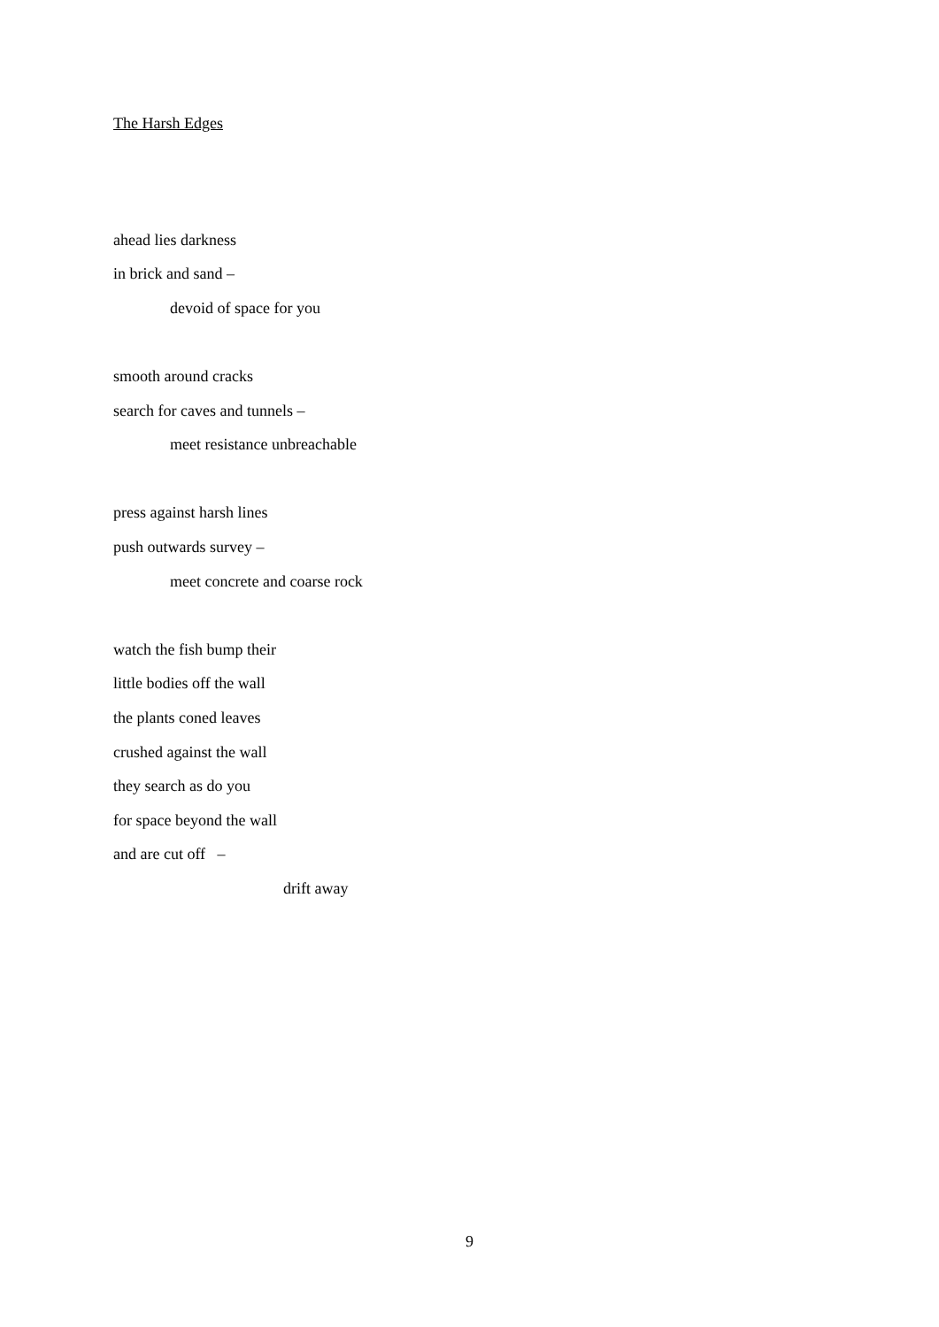The Harsh Edges
ahead lies darkness
in brick and sand –
devoid of space for you
smooth around cracks
search for caves and tunnels –
meet resistance unbreachable
press against harsh lines
push outwards survey –
meet concrete and coarse rock
watch the fish bump their
little bodies off the wall
the plants coned leaves
crushed against the wall
they search as do you
for space beyond the wall
and are cut off –
drift away
9